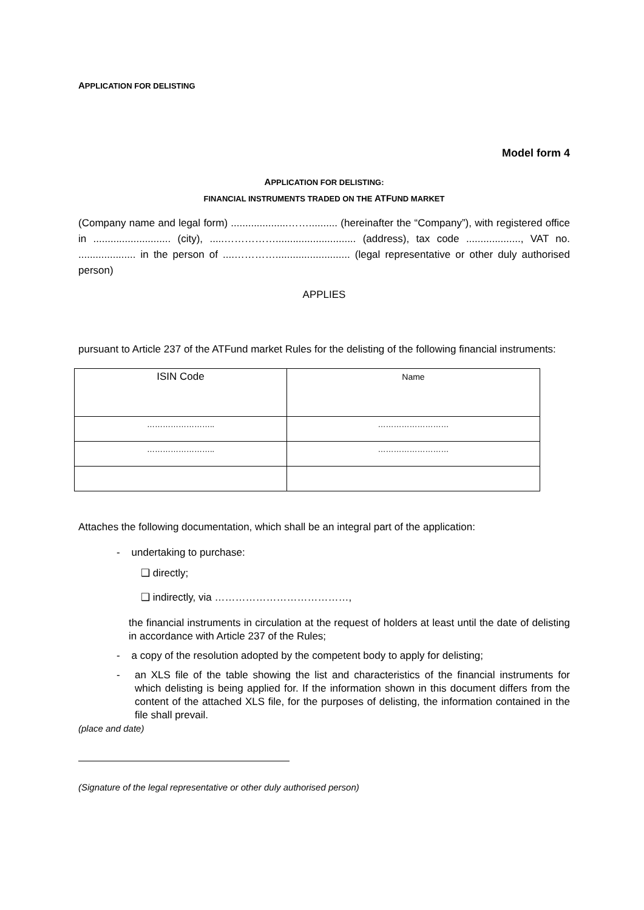APPLICATION FOR DELISTING
Model form 4
APPLICATION FOR DELISTING:
FINANCIAL INSTRUMENTS TRADED ON THE ATFUND MARKET
(Company name and legal form) ....................…….......... (hereinafter the “Company”), with registered office in ........................... (city), .....……………............................ (address), tax code ..................., VAT no. .................... in the person of ....………….......................... (legal representative or other duly authorised person)
APPLIES
pursuant to Article 237 of the ATFund market Rules for the delisting of the following financial instruments:
| ISIN Code | Name |
| …………………….. | ……………………… |
| …………………….. | ……………………… |
Attaches the following documentation, which shall be an integral part of the application:
- undertaking to purchase:
❑ directly;
❑ indirectly, via …………………………………,
the financial instruments in circulation at the request of holders at least until the date of delisting in accordance with Article 237 of the Rules;
- a copy of the resolution adopted by the competent body to apply for delisting;
- an XLS file of the table showing the list and characteristics of the financial instruments for which delisting is being applied for. If the information shown in this document differs from the content of the attached XLS file, for the purposes of delisting, the information contained in the file shall prevail.
(place and date)
(Signature of the legal representative or other duly authorised person)